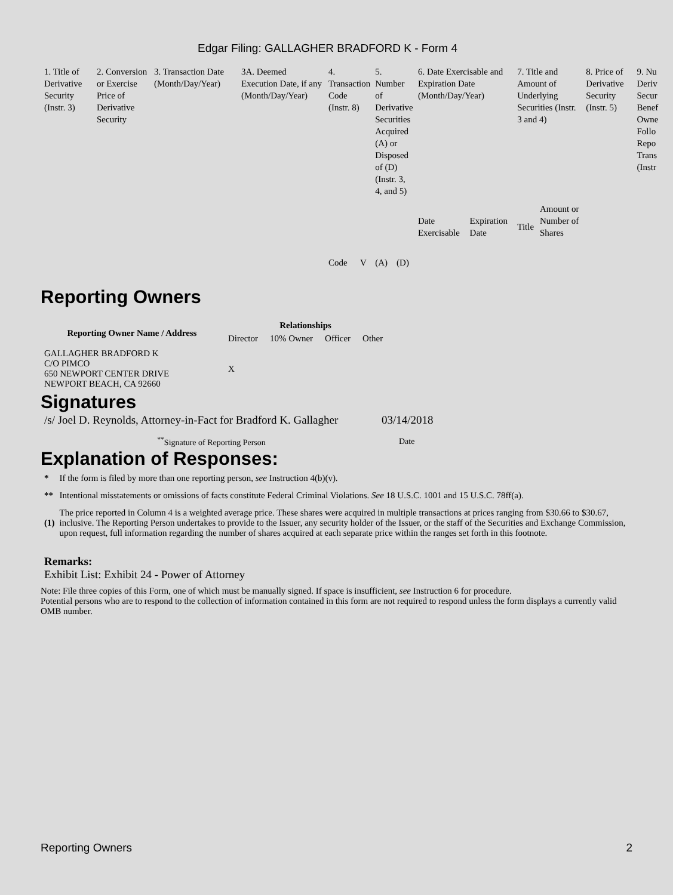Edgar Filing: GALLAGHER BRADFORD K - Form 4
| 1. Title of Derivative Security (Instr. 3) | 2. Conversion or Exercise Price of Derivative Security | 3. Transaction Date (Month/Day/Year) | 3A. Deemed Execution Date, if any (Month/Day/Year) | 4. Transaction Code (Instr. 8) | | 5. Number of Derivative Securities Acquired (A) or Disposed of (D) (Instr. 3, 4, and 5) | | 6. Date Exercisable and Expiration Date (Month/Day/Year) | | 7. Title and Amount of Underlying Securities (Instr. 3 and 4) | | 8. Price of Derivative Security (Instr. 5) | 9. Nu Deriv Secur Benef Owne Follo Repo Trans (Instr |
| | | | | Code | V | (A) | (D) | Date Exercisable | Expiration Date | Title | Amount or Number of Shares | | |
Reporting Owners
| Reporting Owner Name / Address | Relationships | | | |
| --- | --- | --- | --- | --- |
| | Director | 10% Owner | Officer | Other |
| GALLAGHER BRADFORD K C/O PIMCO 650 NEWPORT CENTER DRIVE NEWPORT BEACH, CA 92660 | X | | | |
Signatures
| /s/ Joel D. Reynolds, Attorney-in-Fact for Bradford K. Gallagher | 03/14/2018 |
| <sup>**</sup> Signature of Reporting Person | Date |
Explanation of Responses:
| * | If the form is filed by more than one reporting person, see Instruction 4(b)(v). |
| ** | Intentional misstatements or omissions of facts constitute Federal Criminal Violations. See 18 U.S.C. 1001 and 15 U.S.C. 78ff(a). |
| (1) | The price reported in Column 4 is a weighted average price. These shares were acquired in multiple transactions at prices ranging from $30.66 to $30.67, inclusive. The Reporting Person undertakes to provide to the Issuer, any security holder of the Issuer, or the staff of the Securities and Exchange Commission, upon request, full information regarding the number of shares acquired at each separate price within the ranges set forth in this footnote. |
Remarks:
Exhibit List: Exhibit 24 - Power of Attorney
Note: File three copies of this Form, one of which must be manually signed. If space is insufficient, see Instruction 6 for procedure.
Potential persons who are to respond to the collection of information contained in this form are not required to respond unless the form displays a currently valid OMB number.
Reporting Owners 2